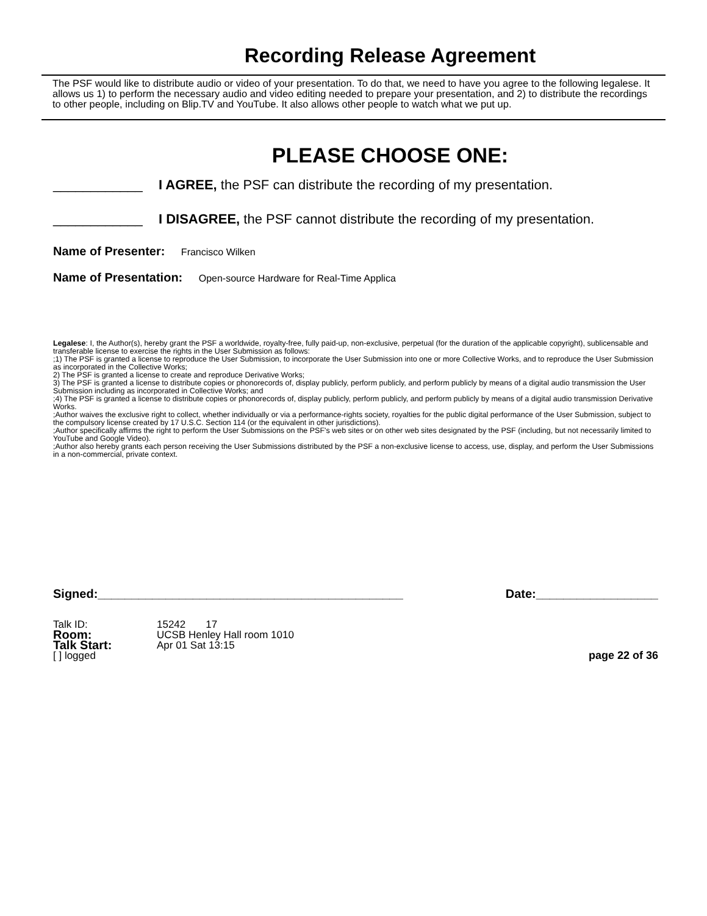Recording Release Agreement
The PSF would like to distribute audio or video of your presentation. To do that, we need to have you agree to the following legalese. It allows us 1) to perform the necessary audio and video editing needed to prepare your presentation, and 2) to distribute the recordings to other people, including on Blip.TV and YouTube. It also allows other people to watch what we put up.
PLEASE CHOOSE ONE:
____________ I AGREE, the PSF can distribute the recording of my presentation.
____________ I DISAGREE, the PSF cannot distribute the recording of my presentation.
Name of Presenter: Francisco Wilken
Name of Presentation: Open-source Hardware for Real-Time Applica
Legalese: I, the Author(s), hereby grant the PSF a worldwide, royalty-free, fully paid-up, non-exclusive, perpetual (for the duration of the applicable copyright), sublicensable and transferable license to exercise the rights in the User Submission as follows:
;1) The PSF is granted a license to reproduce the User Submission, to incorporate the User Submission into one or more Collective Works, and to reproduce the User Submission as incorporated in the Collective Works;
2) The PSF is granted a license to create and reproduce Derivative Works;
3) The PSF is granted a license to distribute copies or phonorecords of, display publicly, perform publicly, and perform publicly by means of a digital audio transmission the User Submission including as incorporated in Collective Works; and
;4) The PSF is granted a license to distribute copies or phonorecords of, display publicly, perform publicly, and perform publicly by means of a digital audio transmission Derivative Works.
;Author waives the exclusive right to collect, whether individually or via a performance-rights society, royalties for the public digital performance of the User Submission, subject to the compulsory license created by 17 U.S.C. Section 114 (or the equivalent in other jurisdictions).
;Author specifically affirms the right to perform the User Submissions on the PSF's web sites or on other web sites designated by the PSF (including, but not necessarily limited to YouTube and Google Video).
;Author also hereby grants each person receiving the User Submissions distributed by the PSF a non-exclusive license to access, use, display, and perform the User Submissions in a non-commercial, private context.
Signed:_____________________________________________ Date:__________________
Talk ID: 15242 17
Room: UCSB Henley Hall room 1010
Talk Start: Apr 01 Sat 13:15
[ ] logged page 22 of 36